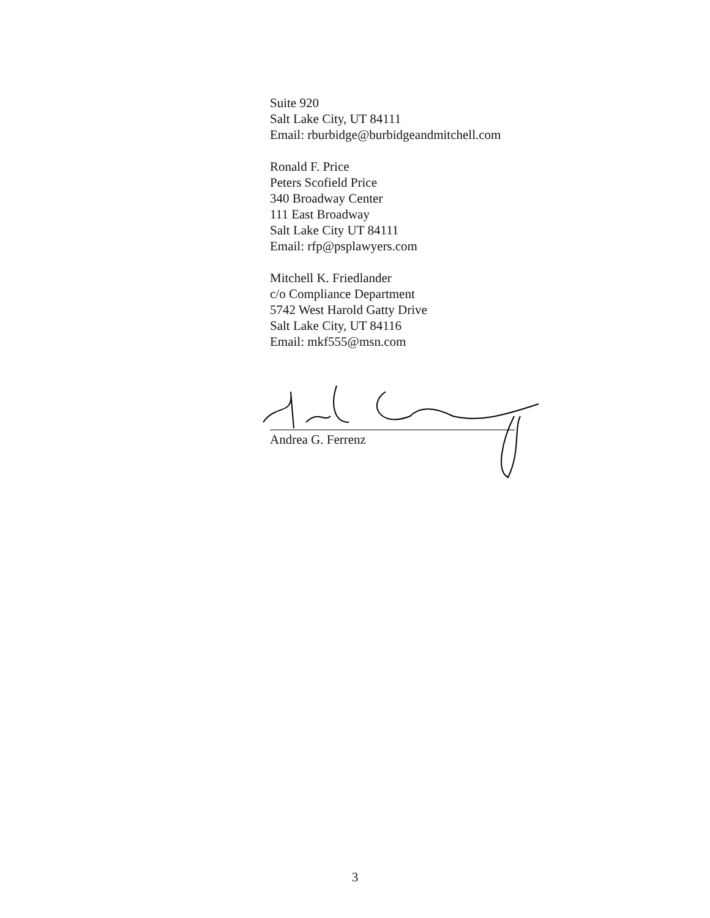Suite 920
Salt Lake City, UT 84111
Email: rburbidge@burbidgeandmitchell.com
Ronald F. Price
Peters Scofield Price
340 Broadway Center
111 East Broadway
Salt Lake City UT 84111
Email: rfp@psplawyers.com
Mitchell K. Friedlander
c/o Compliance Department
5742 West Harold Gatty Drive
Salt Lake City, UT 84116
Email: mkf555@msn.com
Andrea G. Ferrenz
3